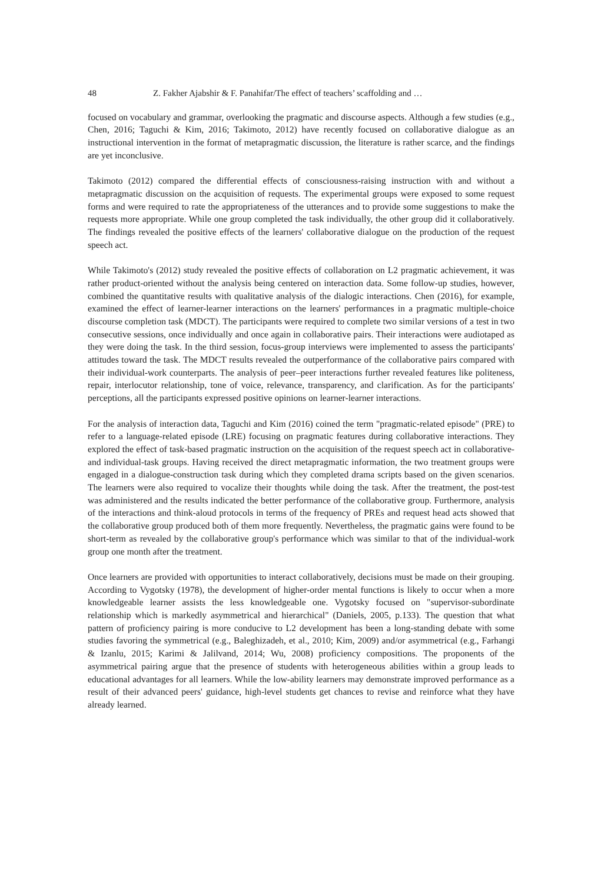48 Z. Fakher Ajabshir & F. Panahifar/The effect of teachers’ scaffolding and …
focused on vocabulary and grammar, overlooking the pragmatic and discourse aspects. Although a few studies (e.g., Chen, 2016; Taguchi & Kim, 2016; Takimoto, 2012) have recently focused on collaborative dialogue as an instructional intervention in the format of metapragmatic discussion, the literature is rather scarce, and the findings are yet inconclusive.
Takimoto (2012) compared the differential effects of consciousness-raising instruction with and without a metapragmatic discussion on the acquisition of requests. The experimental groups were exposed to some request forms and were required to rate the appropriateness of the utterances and to provide some suggestions to make the requests more appropriate. While one group completed the task individually, the other group did it collaboratively. The findings revealed the positive effects of the learners' collaborative dialogue on the production of the request speech act.
While Takimoto's (2012) study revealed the positive effects of collaboration on L2 pragmatic achievement, it was rather product-oriented without the analysis being centered on interaction data. Some follow-up studies, however, combined the quantitative results with qualitative analysis of the dialogic interactions. Chen (2016), for example, examined the effect of learner-learner interactions on the learners' performances in a pragmatic multiple-choice discourse completion task (MDCT). The participants were required to complete two similar versions of a test in two consecutive sessions, once individually and once again in collaborative pairs. Their interactions were audiotaped as they were doing the task. In the third session, focus-group interviews were implemented to assess the participants' attitudes toward the task. The MDCT results revealed the outperformance of the collaborative pairs compared with their individual-work counterparts. The analysis of peer–peer interactions further revealed features like politeness, repair, interlocutor relationship, tone of voice, relevance, transparency, and clarification. As for the participants' perceptions, all the participants expressed positive opinions on learner-learner interactions.
For the analysis of interaction data, Taguchi and Kim (2016) coined the term "pragmatic-related episode" (PRE) to refer to a language-related episode (LRE) focusing on pragmatic features during collaborative interactions. They explored the effect of task-based pragmatic instruction on the acquisition of the request speech act in collaborative- and individual-task groups. Having received the direct metapragmatic information, the two treatment groups were engaged in a dialogue-construction task during which they completed drama scripts based on the given scenarios. The learners were also required to vocalize their thoughts while doing the task. After the treatment, the post-test was administered and the results indicated the better performance of the collaborative group. Furthermore, analysis of the interactions and think-aloud protocols in terms of the frequency of PREs and request head acts showed that the collaborative group produced both of them more frequently. Nevertheless, the pragmatic gains were found to be short-term as revealed by the collaborative group's performance which was similar to that of the individual-work group one month after the treatment.
Once learners are provided with opportunities to interact collaboratively, decisions must be made on their grouping. According to Vygotsky (1978), the development of higher-order mental functions is likely to occur when a more knowledgeable learner assists the less knowledgeable one. Vygotsky focused on "supervisor-subordinate relationship which is markedly asymmetrical and hierarchical" (Daniels, 2005, p.133). The question that what pattern of proficiency pairing is more conducive to L2 development has been a long-standing debate with some studies favoring the symmetrical (e.g., Baleghizadeh, et al., 2010; Kim, 2009) and/or asymmetrical (e.g., Farhangi & Izanlu, 2015; Karimi & Jalilvand, 2014; Wu, 2008) proficiency compositions. The proponents of the asymmetrical pairing argue that the presence of students with heterogeneous abilities within a group leads to educational advantages for all learners. While the low-ability learners may demonstrate improved performance as a result of their advanced peers' guidance, high-level students get chances to revise and reinforce what they have already learned.